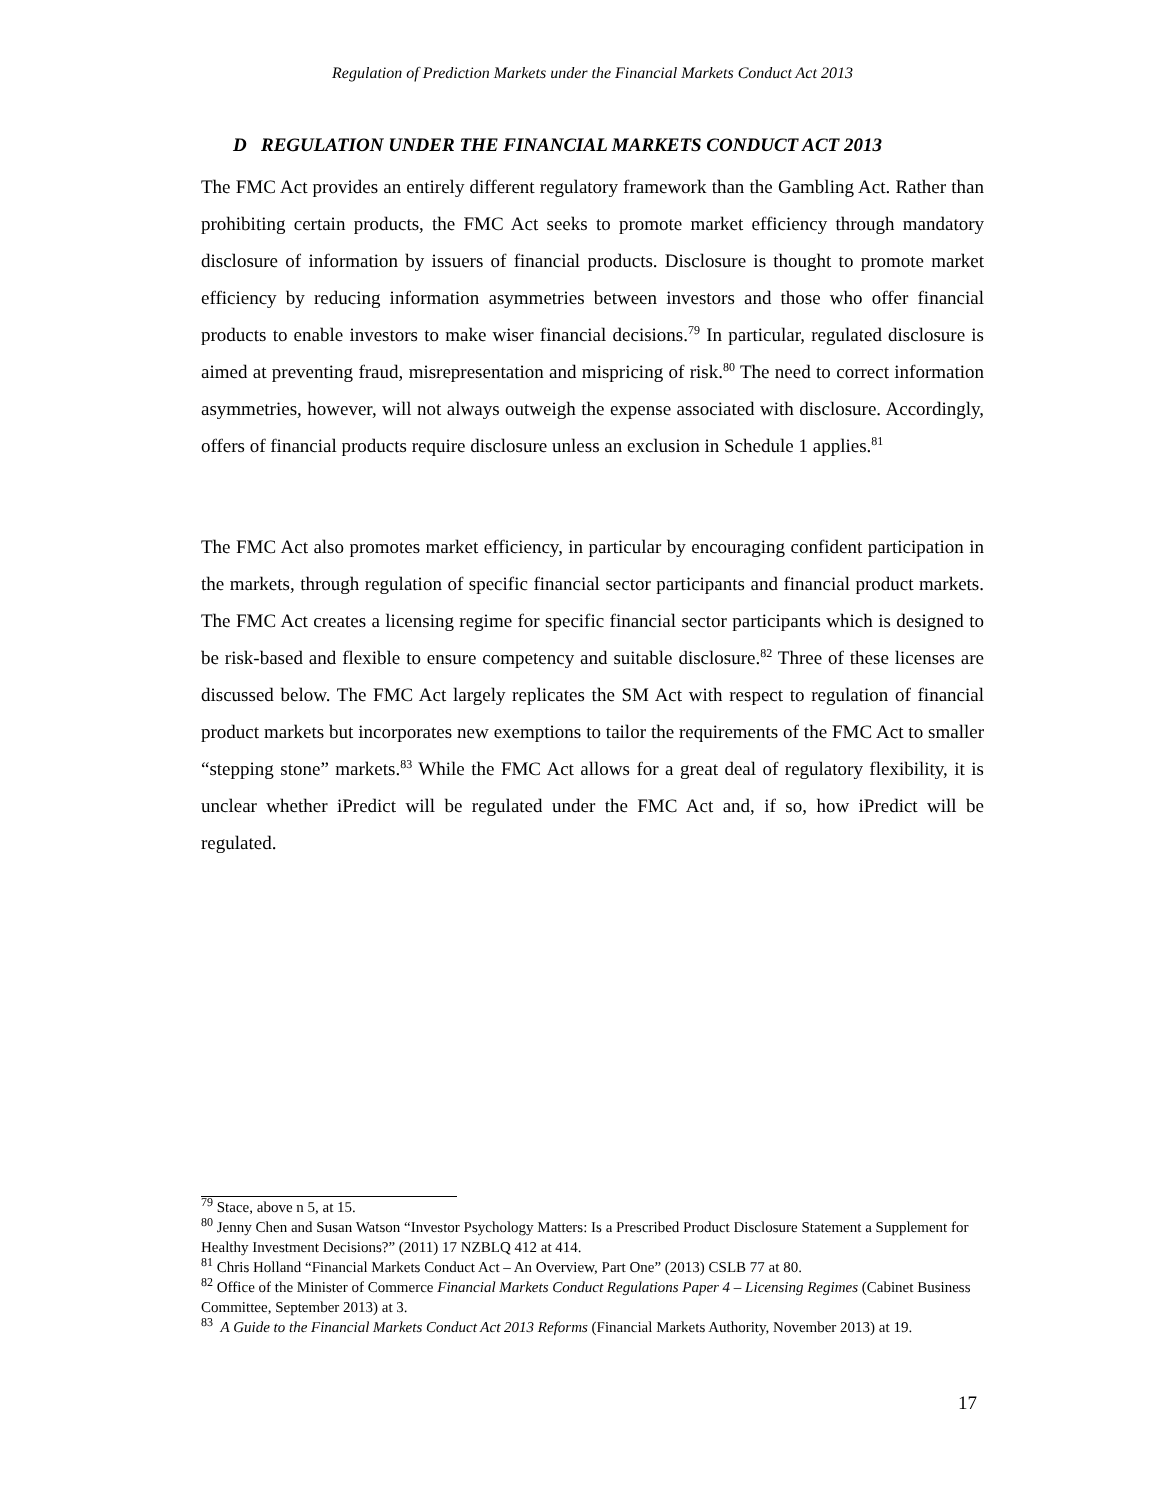Regulation of Prediction Markets under the Financial Markets Conduct Act 2013
D REGULATION UNDER THE FINANCIAL MARKETS CONDUCT ACT 2013
The FMC Act provides an entirely different regulatory framework than the Gambling Act. Rather than prohibiting certain products, the FMC Act seeks to promote market efficiency through mandatory disclosure of information by issuers of financial products. Disclosure is thought to promote market efficiency by reducing information asymmetries between investors and those who offer financial products to enable investors to make wiser financial decisions.<sup>79</sup> In particular, regulated disclosure is aimed at preventing fraud, misrepresentation and mispricing of risk.<sup>80</sup> The need to correct information asymmetries, however, will not always outweigh the expense associated with disclosure. Accordingly, offers of financial products require disclosure unless an exclusion in Schedule 1 applies.<sup>81</sup>
The FMC Act also promotes market efficiency, in particular by encouraging confident participation in the markets, through regulation of specific financial sector participants and financial product markets. The FMC Act creates a licensing regime for specific financial sector participants which is designed to be risk-based and flexible to ensure competency and suitable disclosure.<sup>82</sup> Three of these licenses are discussed below. The FMC Act largely replicates the SM Act with respect to regulation of financial product markets but incorporates new exemptions to tailor the requirements of the FMC Act to smaller “stepping stone” markets.<sup>83</sup> While the FMC Act allows for a great deal of regulatory flexibility, it is unclear whether iPredict will be regulated under the FMC Act and, if so, how iPredict will be regulated.
<sup>79</sup> Stace, above n 5, at 15.
<sup>80</sup> Jenny Chen and Susan Watson “Investor Psychology Matters: Is a Prescribed Product Disclosure Statement a Supplement for Healthy Investment Decisions?” (2011) 17 NZBLQ 412 at 414.
<sup>81</sup> Chris Holland “Financial Markets Conduct Act – An Overview, Part One” (2013) CSLB 77 at 80.
<sup>82</sup> Office of the Minister of Commerce Financial Markets Conduct Regulations Paper 4 – Licensing Regimes (Cabinet Business Committee, September 2013) at 3.
<sup>83</sup> A Guide to the Financial Markets Conduct Act 2013 Reforms (Financial Markets Authority, November 2013) at 19.
17